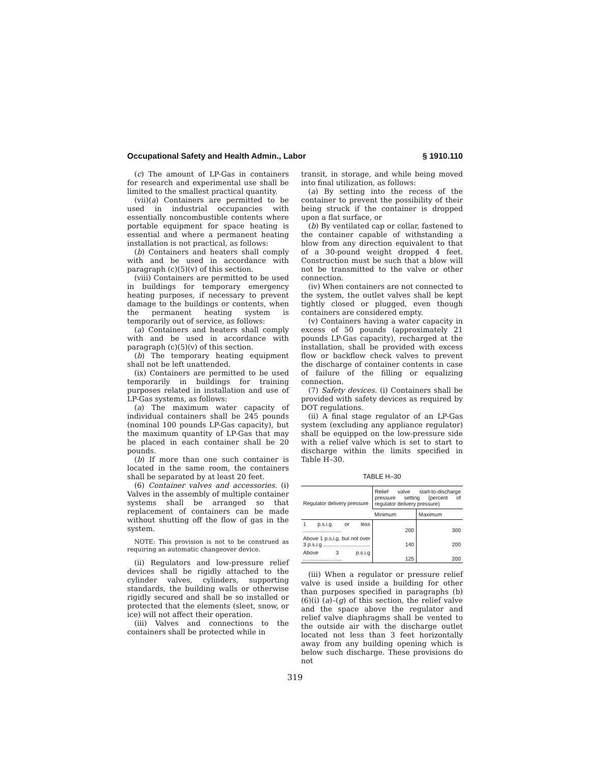Occupational Safety and Health Admin., Labor § 1910.110
(c) The amount of LP-Gas in containers for research and experimental use shall be limited to the smallest practical quantity.
(vii)(a) Containers are permitted to be used in industrial occupancies with essentially noncombustible contents where portable equipment for space heating is essential and where a permanent heating installation is not practical, as follows:
(b) Containers and heaters shall comply with and be used in accordance with paragraph (c)(5)(v) of this section.
(viii) Containers are permitted to be used in buildings for temporary emergency heating purposes, if necessary to prevent damage to the buildings or contents, when the permanent heating system is temporarily out of service, as follows:
(a) Containers and heaters shall comply with and be used in accordance with paragraph (c)(5)(v) of this section.
(b) The temporary heating equipment shall not be left unattended.
(ix) Containers are permitted to be used temporarily in buildings for training purposes related in installation and use of LP-Gas systems, as follows:
(a) The maximum water capacity of individual containers shall be 245 pounds (nominal 100 pounds LP-Gas capacity), but the maximum quantity of LP-Gas that may be placed in each container shall be 20 pounds.
(b) If more than one such container is located in the same room, the containers shall be separated by at least 20 feet.
(6) Container valves and accessories. (i) Valves in the assembly of multiple container systems shall be arranged so that replacement of containers can be made without shutting off the flow of gas in the system.
NOTE: This provision is not to be construed as requiring an automatic changeover device.
(ii) Regulators and low-pressure relief devices shall be rigidly attached to the cylinder valves, cylinders, supporting standards, the building walls or otherwise rigidly secured and shall be so installed or protected that the elements (sleet, snow, or ice) will not affect their operation.
(iii) Valves and connections to the containers shall be protected while in
transit, in storage, and while being moved into final utilization, as follows:
(a) By setting into the recess of the container to prevent the possibility of their being struck if the container is dropped upon a flat surface, or
(b) By ventilated cap or collar, fastened to the container capable of withstanding a blow from any direction equivalent to that of a 30-pound weight dropped 4 feet. Construction must be such that a blow will not be transmitted to the valve or other connection.
(iv) When containers are not connected to the system, the outlet valves shall be kept tightly closed or plugged, even though containers are considered empty.
(v) Containers having a water capacity in excess of 50 pounds (approximately 21 pounds LP-Gas capacity), recharged at the installation, shall be provided with excess flow or backflow check valves to prevent the discharge of container contents in case of failure of the filling or equalizing connection.
(7) Safety devices. (i) Containers shall be provided with safety devices as required by DOT regulations.
(ii) A final stage regulator of an LP-Gas system (excluding any appliance regulator) shall be equipped on the low-pressure side with a relief valve which is set to start to discharge within the limits specified in Table H–30.
TABLE H–30
| Regulator delivery pressure | Relief valve start-to-discharge pressure setting (percent of regulator delivery pressure) | |
| --- | --- | --- |
| | Minimum | Maximum |
| 1 p.s.i.g. or less .......................... | 200 | 300 |
| Above 1 p.s.i.g. but not over 3 p.s.i.g ............................... | 140 | 200 |
| Above 3 p.s.i.g .......................... | 125 | 200 |
(iii) When a regulator or pressure relief valve is used inside a building for other than purposes specified in paragraphs (b)(6)(i) (a)–(g) of this section, the relief valve and the space above the regulator and relief valve diaphragms shall be vented to the outside air with the discharge outlet located not less than 3 feet horizontally away from any building opening which is below such discharge. These provisions do not
319